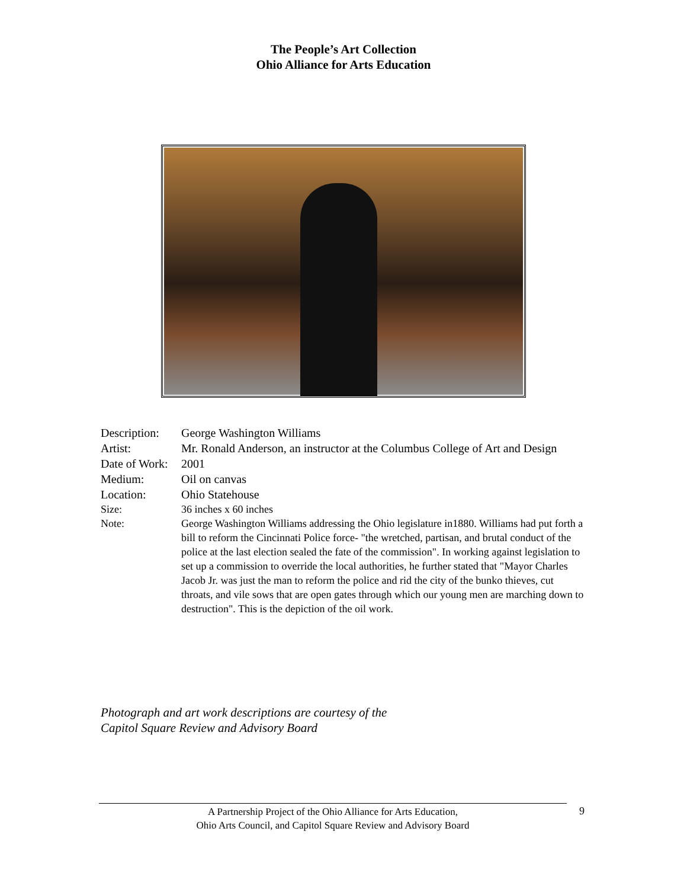The People’s Art Collection
Ohio Alliance for Arts Education
| Description: | George Washington Williams |
| Artist: | Mr. Ronald Anderson, an instructor at the Columbus College of Art and Design |
| Date of Work: | 2001 |
| Medium: | Oil on canvas |
| Location: | Ohio Statehouse |
| Size: | 36 inches x 60 inches |
| Note: | George Washington Williams addressing the Ohio legislature in1880. Williams had put forth a bill to reform the Cincinnati Police force- "the wretched, partisan, and brutal conduct of the police at the last election sealed the fate of the commission". In working against legislation to set up a commission to override the local authorities, he further stated that "Mayor Charles Jacob Jr. was just the man to reform the police and rid the city of the bunko thieves, cut throats, and vile sows that are open gates through which our young men are marching down to destruction". This is the depiction of the oil work. |
Photograph and art work descriptions are courtesy of the
Capitol Square Review and Advisory Board
A Partnership Project of the Ohio Alliance for Arts Education,
Ohio Arts Council, and Capitol Square Review and Advisory Board
9